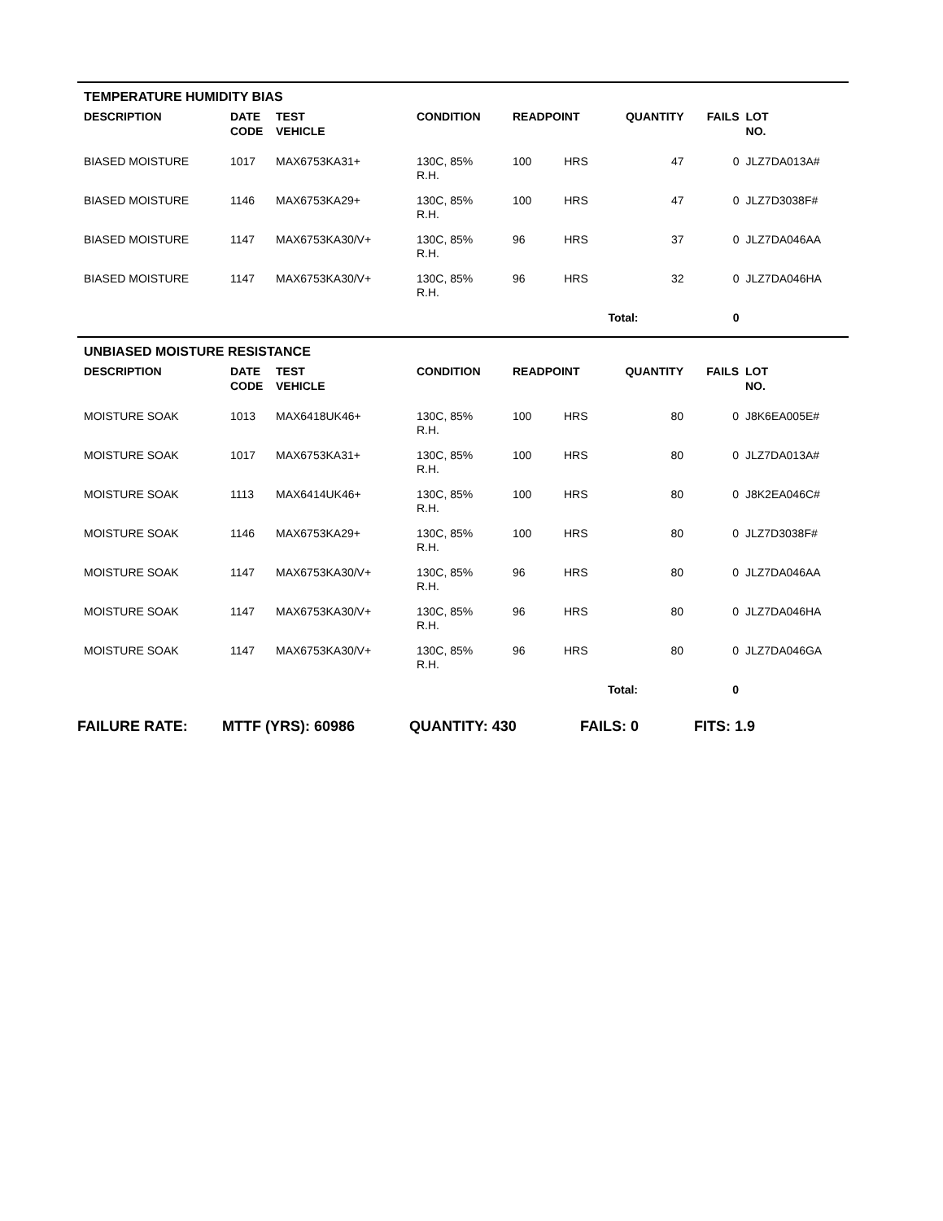TEMPERATURE HUMIDITY BIAS
| DESCRIPTION | DATE CODE | TEST VEHICLE | CONDITION | READPOINT | | QUANTITY | FAILS | LOT NO. |
| --- | --- | --- | --- | --- | --- | --- | --- | --- |
| BIASED MOISTURE | 1017 | MAX6753KA31+ | 130C, 85% R.H. | 100 | HRS | 47 | 0 | JLZ7DA013A# |
| BIASED MOISTURE | 1146 | MAX6753KA29+ | 130C, 85% R.H. | 100 | HRS | 47 | 0 | JLZ7D3038F# |
| BIASED MOISTURE | 1147 | MAX6753KA30/V+ | 130C, 85% R.H. | 96 | HRS | 37 | 0 | JLZ7DA046AA |
| BIASED MOISTURE | 1147 | MAX6753KA30/V+ | 130C, 85% R.H. | 96 | HRS | 32 | 0 | JLZ7DA046HA |
| | | | | | Total: | | 0 | |
UNBIASED MOISTURE RESISTANCE
| DESCRIPTION | DATE CODE | TEST VEHICLE | CONDITION | READPOINT | | QUANTITY | FAILS | LOT NO. |
| --- | --- | --- | --- | --- | --- | --- | --- | --- |
| MOISTURE SOAK | 1013 | MAX6418UK46+ | 130C, 85% R.H. | 100 | HRS | 80 | 0 | J8K6EA005E# |
| MOISTURE SOAK | 1017 | MAX6753KA31+ | 130C, 85% R.H. | 100 | HRS | 80 | 0 | JLZ7DA013A# |
| MOISTURE SOAK | 1113 | MAX6414UK46+ | 130C, 85% R.H. | 100 | HRS | 80 | 0 | J8K2EA046C# |
| MOISTURE SOAK | 1146 | MAX6753KA29+ | 130C, 85% R.H. | 100 | HRS | 80 | 0 | JLZ7D3038F# |
| MOISTURE SOAK | 1147 | MAX6753KA30/V+ | 130C, 85% R.H. | 96 | HRS | 80 | 0 | JLZ7DA046AA |
| MOISTURE SOAK | 1147 | MAX6753KA30/V+ | 130C, 85% R.H. | 96 | HRS | 80 | 0 | JLZ7DA046HA |
| MOISTURE SOAK | 1147 | MAX6753KA30/V+ | 130C, 85% R.H. | 96 | HRS | 80 | 0 | JLZ7DA046GA |
| | | | | | Total: | | 0 | |
FAILURE RATE: MTTF (YRS): 60986 QUANTITY: 430 FAILS: 0 FITS: 1.9